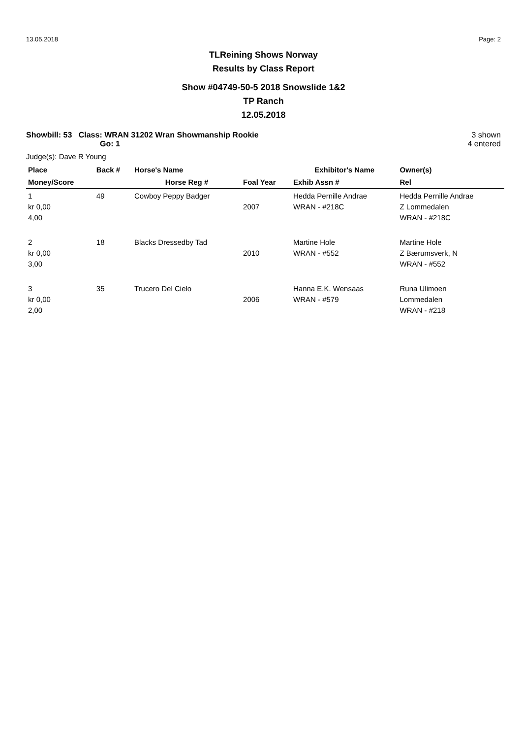13.05.2018 Page: 2
TLReining Shows Norway
Results by Class Report
Show #04749-50-5 2018 Snowslide 1&2
TP Ranch
12.05.2018
Showbill: 53 Class: WRAN 31202 Wran Showmanship Rookie
Go: 1
3 shown
4 entered
Judge(s): Dave R Young
| Place | Back # | Horse's Name | | Exhibitor's Name | Owner(s) |
| --- | --- | --- | --- | --- | --- |
| Money/Score | | Horse Reg # | Foal Year | Exhib Assn # | Rel |
| 1 kr 0,00 4,00 | 49 | Cowboy Peppy Badger | 2007 | Hedda Pernille Andrae WRAN - #218C | Hedda Pernille Andrae Z Lommedalen WRAN - #218C |
| 2 kr 0,00 3,00 | 18 | Blacks Dressedby Tad | 2010 | Martine Hole WRAN - #552 | Martine Hole Z Bærumsverk, N WRAN - #552 |
| 3 kr 0,00 2,00 | 35 | Trucero Del Cielo | 2006 | Hanna E.K. Wensaas WRAN - #579 | Runa Ulimoen Lommedalen WRAN - #218 |